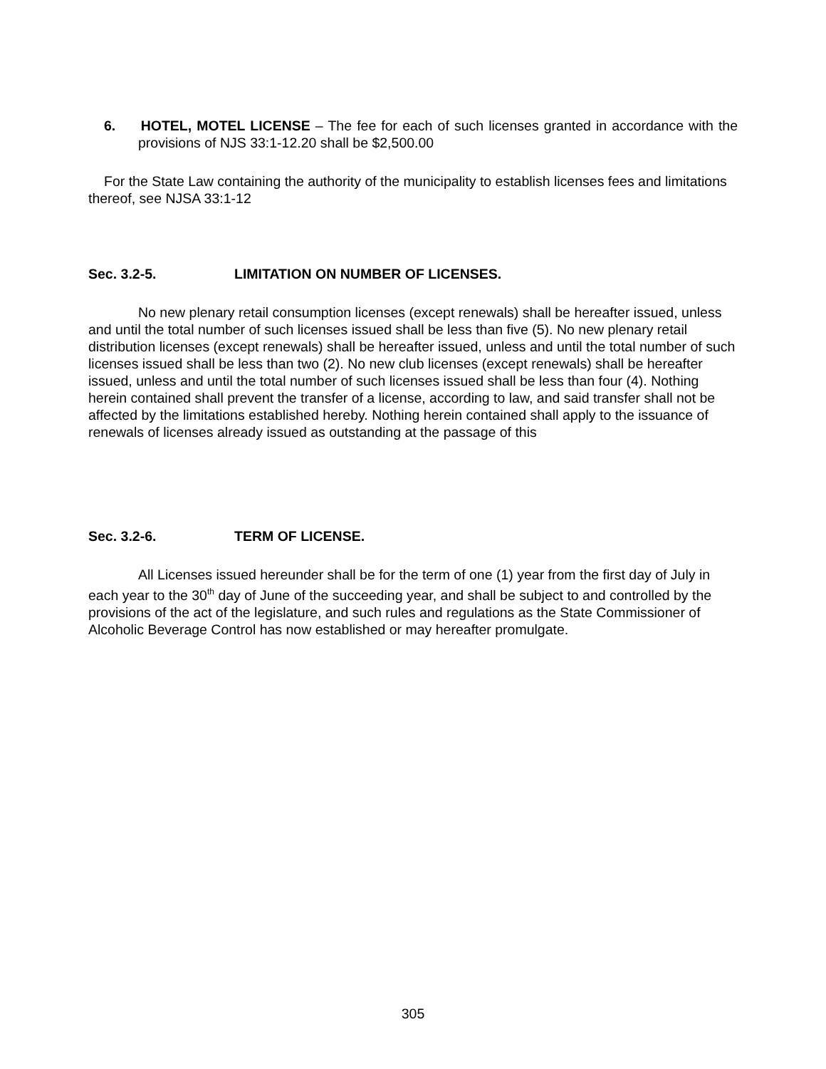6. HOTEL, MOTEL LICENSE – The fee for each of such licenses granted in accordance with the provisions of NJS 33:1-12.20 shall be $2,500.00
For the State Law containing the authority of the municipality to establish licenses fees and limitations thereof, see NJSA 33:1-12
Sec. 3.2-5. LIMITATION ON NUMBER OF LICENSES.
No new plenary retail consumption licenses (except renewals) shall be hereafter issued, unless and until the total number of such licenses issued shall be less than five (5). No new plenary retail distribution licenses (except renewals) shall be hereafter issued, unless and until the total number of such licenses issued shall be less than two (2). No new club licenses (except renewals) shall be hereafter issued, unless and until the total number of such licenses issued shall be less than four (4). Nothing herein contained shall prevent the transfer of a license, according to law, and said transfer shall not be affected by the limitations established hereby. Nothing herein contained shall apply to the issuance of renewals of licenses already issued as outstanding at the passage of this
Sec. 3.2-6. TERM OF LICENSE.
All Licenses issued hereunder shall be for the term of one (1) year from the first day of July in each year to the 30<sup>th</sup> day of June of the succeeding year, and shall be subject to and controlled by the provisions of the act of the legislature, and such rules and regulations as the State Commissioner of Alcoholic Beverage Control has now established or may hereafter promulgate.
305